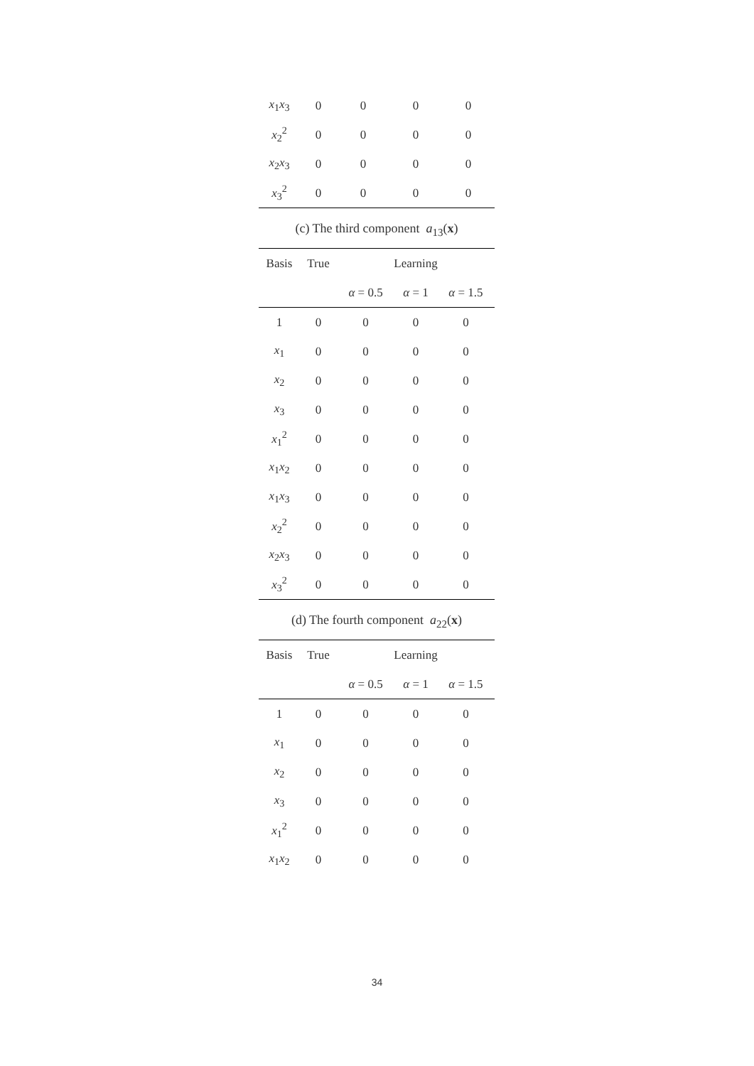| x<sub>1</sub> x<sub>3</sub> | 0 | 0 | 0 | 0 |
| x<sub>2</sub><sup>2</sup> | 0 | 0 | 0 | 0 |
| x<sub>2</sub> x<sub>3</sub> | 0 | 0 | 0 | 0 |
| x<sub>3</sub><sup>2</sup> | 0 | 0 | 0 | 0 |
(c) The third component a<sub>13</sub>(x)
| Basis | True | Learning | | |
| --- | --- | --- | --- | --- |
| | | α = 0.5 | α = 1 | α = 1.5 |
| 1 | 0 | 0 | 0 | 0 |
| x<sub>1</sub> | 0 | 0 | 0 | 0 |
| x<sub>2</sub> | 0 | 0 | 0 | 0 |
| x<sub>3</sub> | 0 | 0 | 0 | 0 |
| x<sub>1</sub><sup>2</sup> | 0 | 0 | 0 | 0 |
| x<sub>1</sub> x<sub>2</sub> | 0 | 0 | 0 | 0 |
| x<sub>1</sub> x<sub>3</sub> | 0 | 0 | 0 | 0 |
| x<sub>2</sub><sup>2</sup> | 0 | 0 | 0 | 0 |
| x<sub>2</sub> x<sub>3</sub> | 0 | 0 | 0 | 0 |
| x<sub>3</sub><sup>2</sup> | 0 | 0 | 0 | 0 |
(d) The fourth component a<sub>22</sub>(x)
| Basis | True | Learning | | |
| --- | --- | --- | --- | --- |
| | | α = 0.5 | α = 1 | α = 1.5 |
| 1 | 0 | 0 | 0 | 0 |
| x<sub>1</sub> | 0 | 0 | 0 | 0 |
| x<sub>2</sub> | 0 | 0 | 0 | 0 |
| x<sub>3</sub> | 0 | 0 | 0 | 0 |
| x<sub>1</sub><sup>2</sup> | 0 | 0 | 0 | 0 |
| x<sub>1</sub> x<sub>2</sub> | 0 | 0 | 0 | 0 |
34